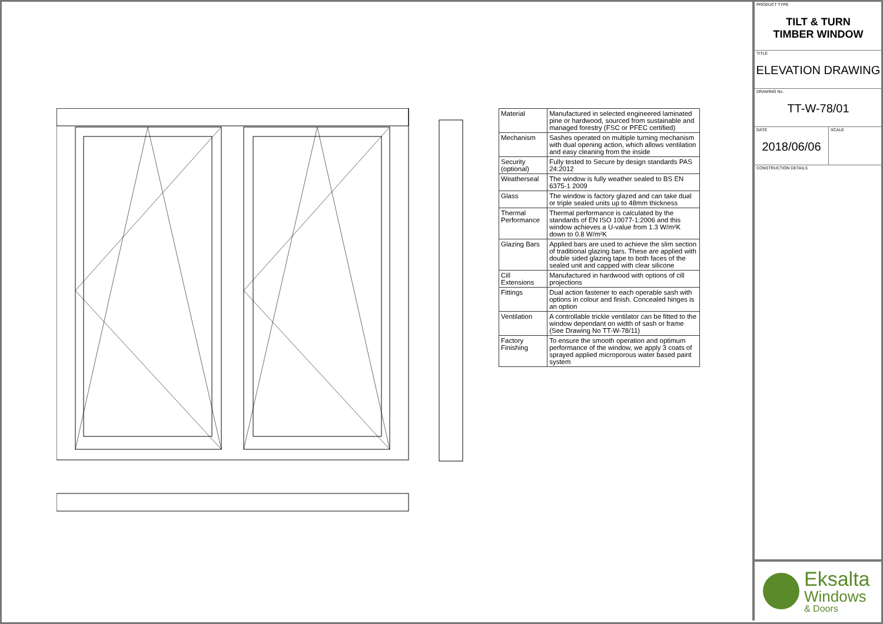| Material | Manufactured in selected engineered laminated pine or hardwood, sourced from sustainable and managed forestry (FSC or PFEC certified) |
| Mechanism | Sashes operated on multiple turning mechanism with dual opening action, which allows ventilation and easy cleaning from the inside |
| Security (optional) | Fully tested to Secure by design standards PAS 24:2012 |
| Weatherseal | The window is fully weather sealed to BS EN 6375-1 2009 |
| Glass | The window is factory glazed and can take dual or triple sealed units up to 48mm thickness |
| Thermal Performance | Thermal performance is calculated by the standards of EN ISO 10077-1:2006 and this window achieves a U-value from 1.3 W/m²K down to 0.8 W/m²K |
| Glazing Bars | Applied bars are used to achieve the slim section of traditional glazing bars. These are applied with double sided glazing tape to both faces of the sealed unit and capped with clear silicone |
| Cill Extensions | Manufactured in hardwood with options of cill projections |
| Fittings | Dual action fastener to each operable sash with options in colour and finish. Concealed hinges is an option |
| Ventilation | A controllable trickle ventilator can be fitted to the window dependant on width of sash or frame (See Drawing No TT-W-78/11) |
| Factory Finishing | To ensure the smooth operation and optimum performance of the window, we apply 3 coats of sprayed applied microporous water based paint system |
PRODUCT TYPE
TILT & TURN
TIMBER WINDOW
TITLE
ELEVATION DRAWING
DRAWING No.
TT-W-78/01
DATE
2018/06/06
SCALE
CONSTRUCTION DETAILS
Eksalta
Windows
& Doors